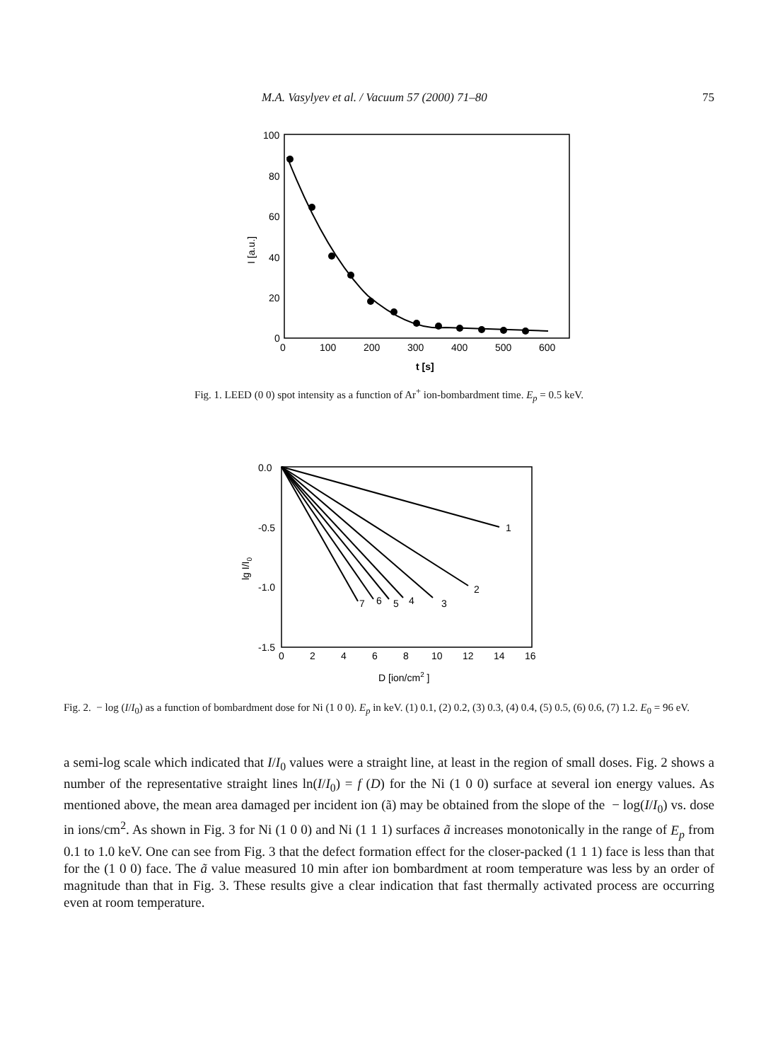M.A. Vasylyev et al. / Vacuum 57 (2000) 71–80 75
100
80
60
40
20
0
0
100
200
300
400
500
600
t [s]
I [a.u.]
Fig. 1. LEED (0 0) spot intensity as a function of Ar<sup>+</sup> ion-bombardment time. E<sub>p</sub> = 0.5 keV.
0.0
-0.5
-1.0
-1.5
0
2
4
6
8
10
12
14
16
D [ion/cm2 ]
lg I/I0
1
2
3
4
5
6
7
Fig. 2. − log (I/I<sub>0</sub>) as a function of bombardment dose for Ni (1 0 0). E<sub>p</sub> in keV. (1) 0.1, (2) 0.2, (3) 0.3, (4) 0.4, (5) 0.5, (6) 0.6, (7) 1.2. E<sub>0</sub> = 96 eV.
a semi-log scale which indicated that I/I<sub>0</sub> values were a straight line, at least in the region of small doses. Fig. 2 shows a number of the representative straight lines ln(I/I<sub>0</sub>) = f (D) for the Ni (1 0 0) surface at several ion energy values. As mentioned above, the mean area damaged per incident ion (ã) may be obtained from the slope of the − log(I/I<sub>0</sub>) vs. dose in ions/cm<sup>2</sup>. As shown in Fig. 3 for Ni (1 0 0) and Ni (1 1 1) surfaces ã increases monotonically in the range of E<sub>p</sub> from 0.1 to 1.0 keV. One can see from Fig. 3 that the defect formation effect for the closer-packed (1 1 1) face is less than that for the (1 0 0) face. The ã value measured 10 min after ion bombardment at room temperature was less by an order of magnitude than that in Fig. 3. These results give a clear indication that fast thermally activated process are occurring even at room temperature.